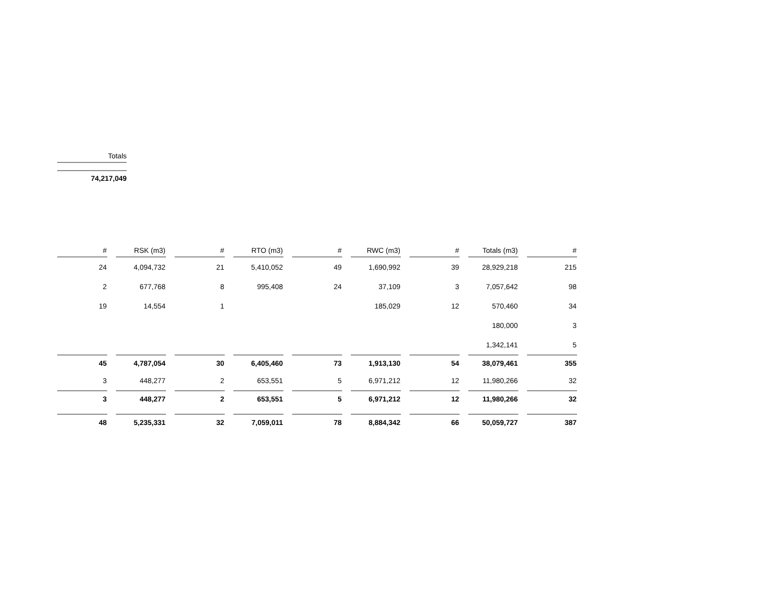Totals
74,217,049
| # | RSK (m3) | # | RTO (m3) | # | RWC (m3) | # | Totals (m3) | # |
| --- | --- | --- | --- | --- | --- | --- | --- | --- |
| 24 | 4,094,732 | 21 | 5,410,052 | 49 | 1,690,992 | 39 | 28,929,218 | 215 |
| 2 | 677,768 | 8 | 995,408 | 24 | 37,109 | 3 | 7,057,642 | 98 |
| 19 | 14,554 | 1 | | | 185,029 | 12 | 570,460 | 34 |
| | | | | | | | 180,000 | 3 |
| | | | | | | | 1,342,141 | 5 |
| 45 | 4,787,054 | 30 | 6,405,460 | 73 | 1,913,130 | 54 | 38,079,461 | 355 |
| 3 | 448,277 | 2 | 653,551 | 5 | 6,971,212 | 12 | 11,980,266 | 32 |
| 3 | 448,277 | 2 | 653,551 | 5 | 6,971,212 | 12 | 11,980,266 | 32 |
| 48 | 5,235,331 | 32 | 7,059,011 | 78 | 8,884,342 | 66 | 50,059,727 | 387 |